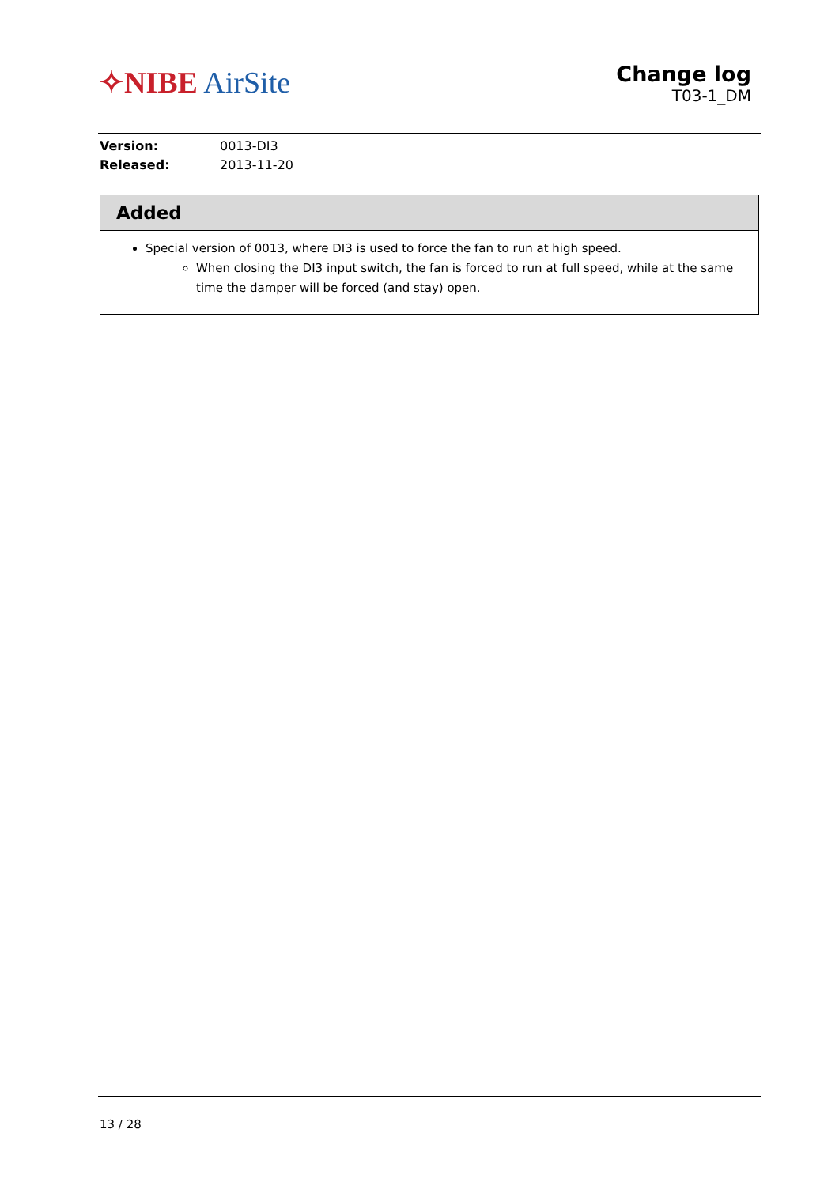✧NIBE AirSite
Change log
T03-1_DM
Version: 0013-DI3
Released: 2013-11-20
Added
Special version of 0013, where DI3 is used to force the fan to run at high speed.
When closing the DI3 input switch, the fan is forced to run at full speed, while at the same time the damper will be forced (and stay) open.
13 / 28